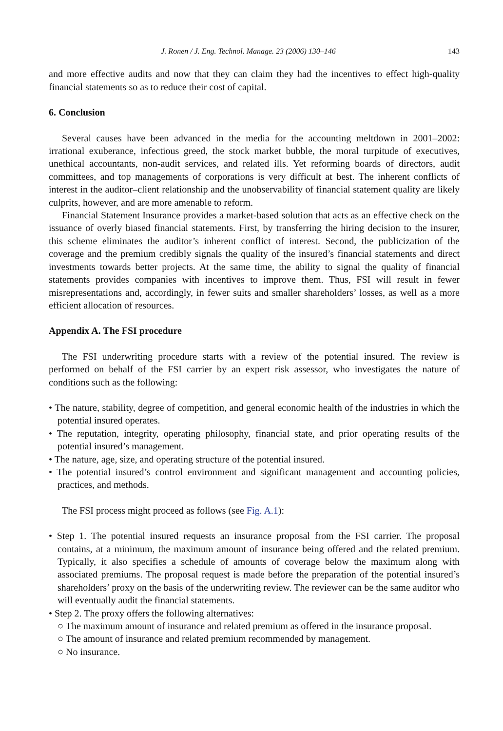J. Ronen / J. Eng. Technol. Manage. 23 (2006) 130–146 143
and more effective audits and now that they can claim they had the incentives to effect high-quality financial statements so as to reduce their cost of capital.
6. Conclusion
Several causes have been advanced in the media for the accounting meltdown in 2001–2002: irrational exuberance, infectious greed, the stock market bubble, the moral turpitude of executives, unethical accountants, non-audit services, and related ills. Yet reforming boards of directors, audit committees, and top managements of corporations is very difficult at best. The inherent conflicts of interest in the auditor–client relationship and the unobservability of financial statement quality are likely culprits, however, and are more amenable to reform.
Financial Statement Insurance provides a market-based solution that acts as an effective check on the issuance of overly biased financial statements. First, by transferring the hiring decision to the insurer, this scheme eliminates the auditor’s inherent conflict of interest. Second, the publicization of the coverage and the premium credibly signals the quality of the insured’s financial statements and direct investments towards better projects. At the same time, the ability to signal the quality of financial statements provides companies with incentives to improve them. Thus, FSI will result in fewer misrepresentations and, accordingly, in fewer suits and smaller shareholders’ losses, as well as a more efficient allocation of resources.
Appendix A. The FSI procedure
The FSI underwriting procedure starts with a review of the potential insured. The review is performed on behalf of the FSI carrier by an expert risk assessor, who investigates the nature of conditions such as the following:
• The nature, stability, degree of competition, and general economic health of the industries in which the potential insured operates.
• The reputation, integrity, operating philosophy, financial state, and prior operating results of the potential insured’s management.
• The nature, age, size, and operating structure of the potential insured.
• The potential insured’s control environment and significant management and accounting policies, practices, and methods.
The FSI process might proceed as follows (see Fig. A.1):
• Step 1. The potential insured requests an insurance proposal from the FSI carrier. The proposal contains, at a minimum, the maximum amount of insurance being offered and the related premium. Typically, it also specifies a schedule of amounts of coverage below the maximum along with associated premiums. The proposal request is made before the preparation of the potential insured’s shareholders’ proxy on the basis of the underwriting review. The reviewer can be the same auditor who will eventually audit the financial statements.
• Step 2. The proxy offers the following alternatives:
○ The maximum amount of insurance and related premium as offered in the insurance proposal.
○ The amount of insurance and related premium recommended by management.
○ No insurance.